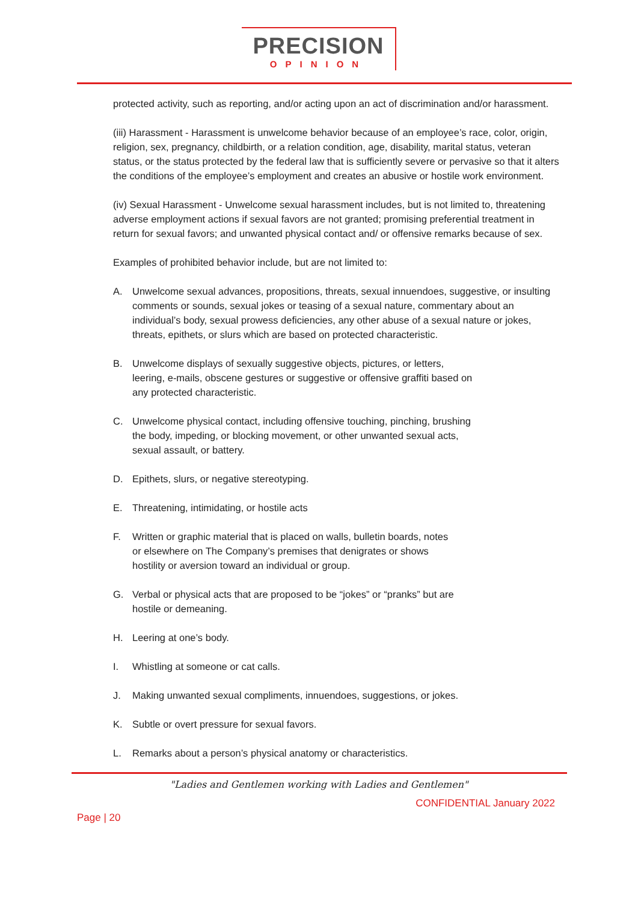PRECISION
OPINION
protected activity, such as reporting, and/or acting upon an act of discrimination and/or harassment.
(iii) Harassment - Harassment is unwelcome behavior because of an employee’s race, color, origin, religion, sex, pregnancy, childbirth, or a relation condition, age, disability, marital status, veteran status, or the status protected by the federal law that is sufficiently severe or pervasive so that it alters the conditions of the employee’s employment and creates an abusive or hostile work environment.
(iv) Sexual Harassment - Unwelcome sexual harassment includes, but is not limited to, threatening adverse employment actions if sexual favors are not granted; promising preferential treatment in return for sexual favors; and unwanted physical contact and/ or offensive remarks because of sex.
Examples of prohibited behavior include, but are not limited to:
A. Unwelcome sexual advances, propositions, threats, sexual innuendoes, suggestive, or insulting comments or sounds, sexual jokes or teasing of a sexual nature, commentary about an individual’s body, sexual prowess deficiencies, any other abuse of a sexual nature or jokes, threats, epithets, or slurs which are based on protected characteristic.
B. Unwelcome displays of sexually suggestive objects, pictures, or letters,
leering, e-mails, obscene gestures or suggestive or offensive graffiti based on
any protected characteristic.
C. Unwelcome physical contact, including offensive touching, pinching, brushing
the body, impeding, or blocking movement, or other unwanted sexual acts,
sexual assault, or battery.
D. Epithets, slurs, or negative stereotyping.
E. Threatening, intimidating, or hostile acts
F. Written or graphic material that is placed on walls, bulletin boards, notes
or elsewhere on The Company’s premises that denigrates or shows
hostility or aversion toward an individual or group.
G. Verbal or physical acts that are proposed to be “jokes” or “pranks” but are
hostile or demeaning.
H. Leering at one’s body.
I. Whistling at someone or cat calls.
J. Making unwanted sexual compliments, innuendoes, suggestions, or jokes.
K. Subtle or overt pressure for sexual favors.
L. Remarks about a person’s physical anatomy or characteristics.
"Ladies and Gentlemen working with Ladies and Gentlemen"
CONFIDENTIAL January 2022
Page | 20